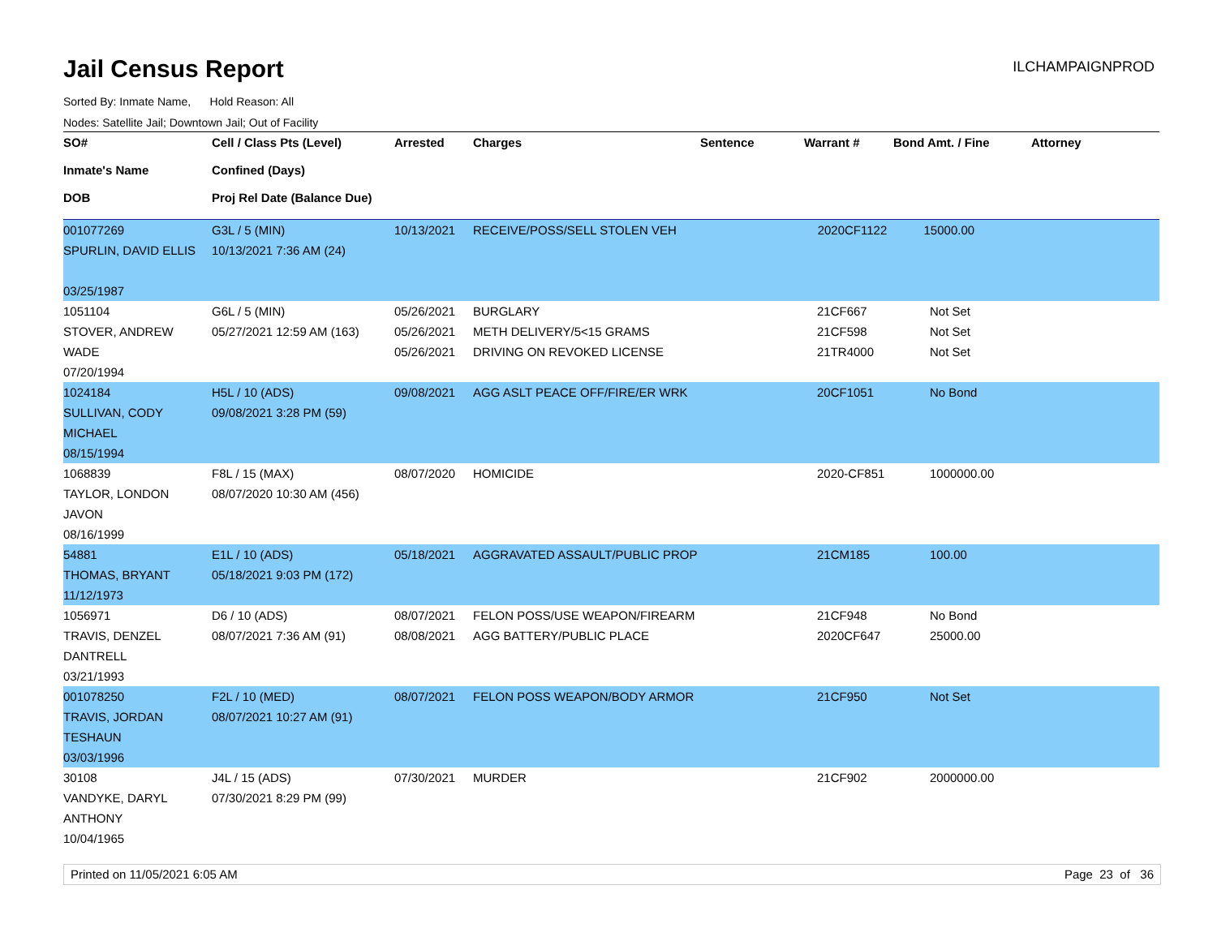Jail Census Report
ILCHAMPAIGNPROD
Sorted By: Inmate Name, Hold Reason: All
Nodes: Satellite Jail; Downtown Jail; Out of Facility
| SO# Inmate's Name DOB | Cell / Class Pts (Level) Confined (Days) Proj Rel Date (Balance Due) | Arrested | Charges | Sentence | Warrant # | Bond Amt. / Fine | Attorney |
| --- | --- | --- | --- | --- | --- | --- | --- |
| 001077269 SPURLIN, DAVID ELLIS 03/25/1987 | G3L / 5 (MIN) 10/13/2021 7:36 AM (24) | 10/13/2021 | RECEIVE/POSS/SELL STOLEN VEH | | 2020CF1122 | 15000.00 | |
| 1051104 STOVER, ANDREW WADE 07/20/1994 | G6L / 5 (MIN) 05/27/2021 12:59 AM (163) | 05/26/2021 05/26/2021 05/26/2021 | BURGLARY METH DELIVERY/5<15 GRAMS DRIVING ON REVOKED LICENSE | | 21CF667 21CF598 21TR4000 | Not Set Not Set Not Set | |
| 1024184 SULLIVAN, CODY MICHAEL 08/15/1994 | H5L / 10 (ADS) 09/08/2021 3:28 PM (59) | 09/08/2021 | AGG ASLT PEACE OFF/FIRE/ER WRK | | 20CF1051 | No Bond | |
| 1068839 TAYLOR, LONDON JAVON 08/16/1999 | F8L / 15 (MAX) 08/07/2020 10:30 AM (456) | 08/07/2020 | HOMICIDE | | 2020-CF851 | 1000000.00 | |
| 54881 THOMAS, BRYANT 11/12/1973 | E1L / 10 (ADS) 05/18/2021 9:03 PM (172) | 05/18/2021 | AGGRAVATED ASSAULT/PUBLIC PROP | | 21CM185 | 100.00 | |
| 1056971 TRAVIS, DENZEL DANTRELL 03/21/1993 | D6 / 10 (ADS) 08/07/2021 7:36 AM (91) | 08/07/2021 08/08/2021 | FELON POSS/USE WEAPON/FIREARM AGG BATTERY/PUBLIC PLACE | | 21CF948 2020CF647 | No Bond 25000.00 | |
| 001078250 TRAVIS, JORDAN TESHAUN 03/03/1996 | F2L / 10 (MED) 08/07/2021 10:27 AM (91) | 08/07/2021 | FELON POSS WEAPON/BODY ARMOR | | 21CF950 | Not Set | |
| 30108 VANDYKE, DARYL ANTHONY 10/04/1965 | J4L / 15 (ADS) 07/30/2021 8:29 PM (99) | 07/30/2021 | MURDER | | 21CF902 | 2000000.00 | |
Printed on 11/05/2021 6:05 AM Page 23 of 36